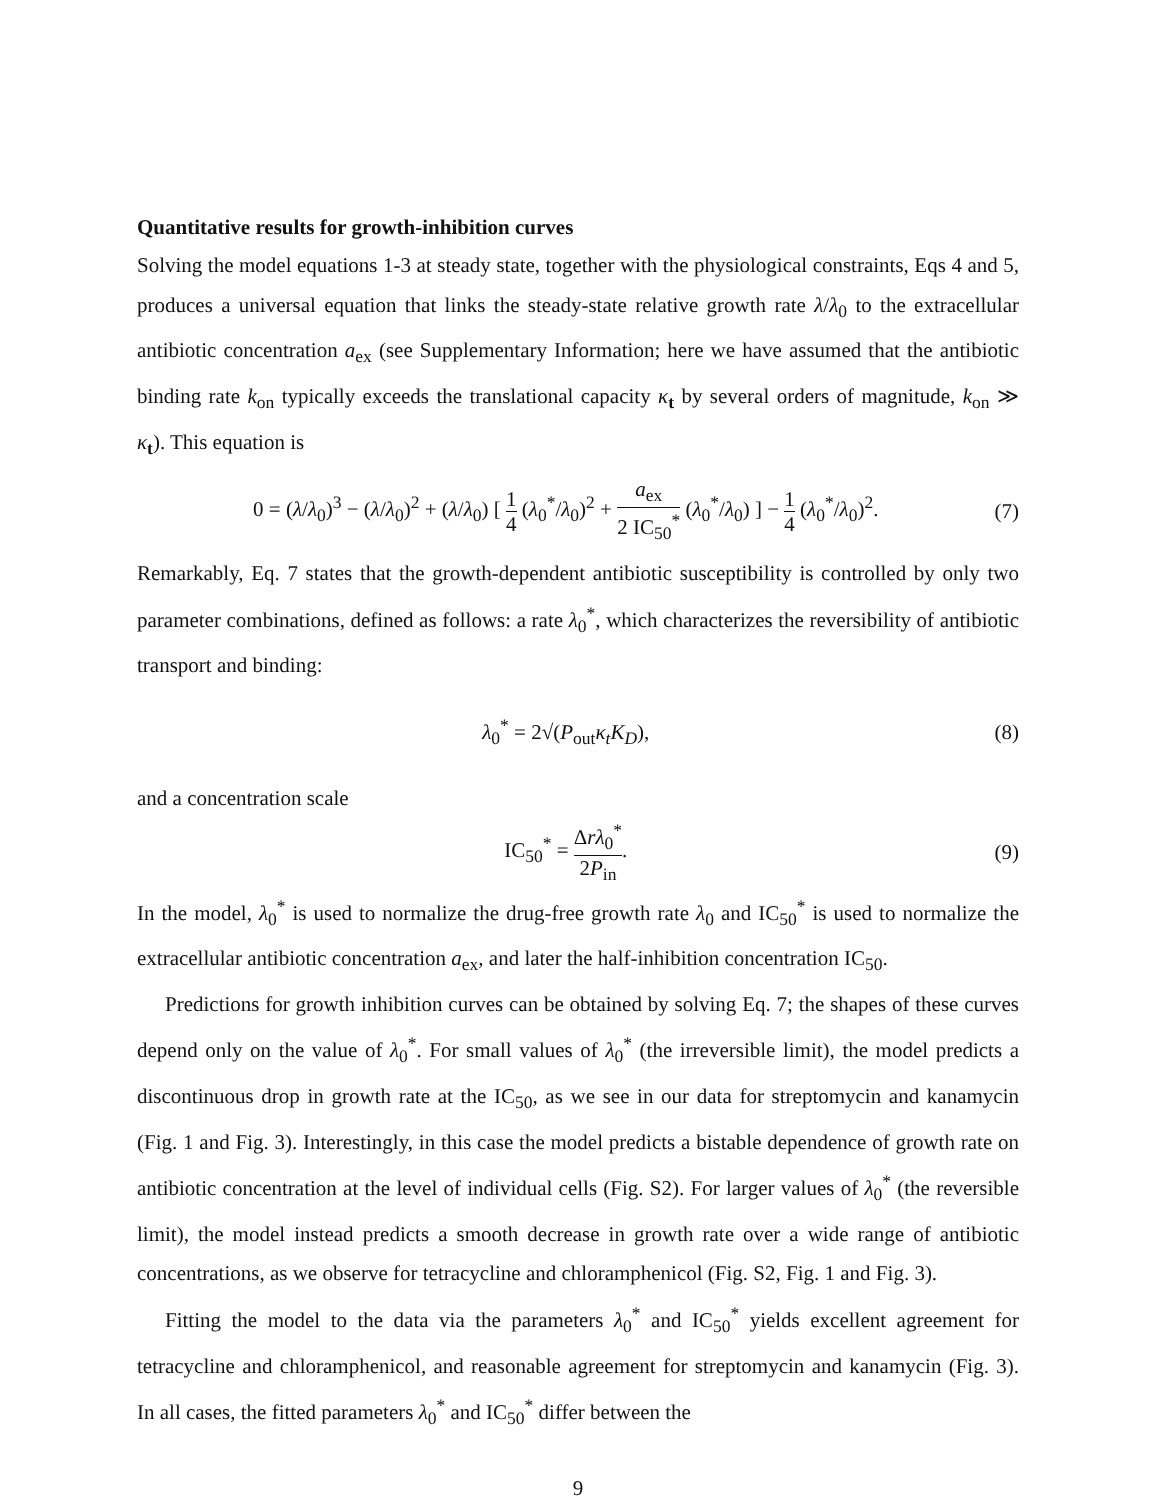Quantitative results for growth-inhibition curves
Solving the model equations 1-3 at steady state, together with the physiological constraints, Eqs 4 and 5, produces a universal equation that links the steady-state relative growth rate λ/λ<sub>0</sub> to the extracellular antibiotic concentration a<sub>ex</sub> (see Supplementary Information; here we have assumed that the antibiotic binding rate k<sub>on</sub> typically exceeds the translational capacity κ<sub>t</sub> by several orders of magnitude, k<sub>on</sub> ≫ κ<sub>t</sub>). This equation is
0 = (λ/λ<sub>0</sub>)<sup>3</sup> − (λ/λ<sub>0</sub>)<sup>2</sup> + (λ/λ<sub>0</sub>) [ 1 4 (λ<sub>0</sub><sup>*</sup>/λ<sub>0</sub>)<sup>2</sup> + a<sub>ex</sub> 2 IC<sub>50</sub><sup>*</sup> (λ<sub>0</sub><sup>*</sup>/λ<sub>0</sub>) ] − 1 4 (λ<sub>0</sub><sup>*</sup>/λ<sub>0</sub>)<sup>2</sup>.
(7)
Remarkably, Eq. 7 states that the growth-dependent antibiotic susceptibility is controlled by only two parameter combinations, defined as follows: a rate λ<sub>0</sub><sup>*</sup>, which characterizes the reversibility of antibiotic transport and binding:
λ<sub>0</sub><sup>*</sup> = 2√(P<sub>out</sub>κ<sub>t</sub>K<sub>D</sub>), (8)
and a concentration scale
IC<sub>50</sub><sup>*</sup> = Δrλ<sub>0</sub><sup>*</sup> 2P<sub>in</sub>. (9)
In the model, λ<sub>0</sub><sup>*</sup> is used to normalize the drug-free growth rate λ<sub>0</sub> and IC<sub>50</sub><sup>*</sup> is used to normalize the extracellular antibiotic concentration a<sub>ex</sub>, and later the half-inhibition concentration IC<sub>50</sub>.
Predictions for growth inhibition curves can be obtained by solving Eq. 7; the shapes of these curves depend only on the value of λ<sub>0</sub><sup>*</sup>. For small values of λ<sub>0</sub><sup>*</sup> (the irreversible limit), the model predicts a discontinuous drop in growth rate at the IC<sub>50</sub>, as we see in our data for streptomycin and kanamycin (Fig. 1 and Fig. 3). Interestingly, in this case the model predicts a bistable dependence of growth rate on antibiotic concentration at the level of individual cells (Fig. S2). For larger values of λ<sub>0</sub><sup>*</sup> (the reversible limit), the model instead predicts a smooth decrease in growth rate over a wide range of antibiotic concentrations, as we observe for tetracycline and chloramphenicol (Fig. S2, Fig. 1 and Fig. 3).
Fitting the model to the data via the parameters λ<sub>0</sub><sup>*</sup> and IC<sub>50</sub><sup>*</sup> yields excellent agreement for tetracycline and chloramphenicol, and reasonable agreement for streptomycin and kanamycin (Fig. 3). In all cases, the fitted parameters λ<sub>0</sub><sup>*</sup> and IC<sub>50</sub><sup>*</sup> differ between the
9